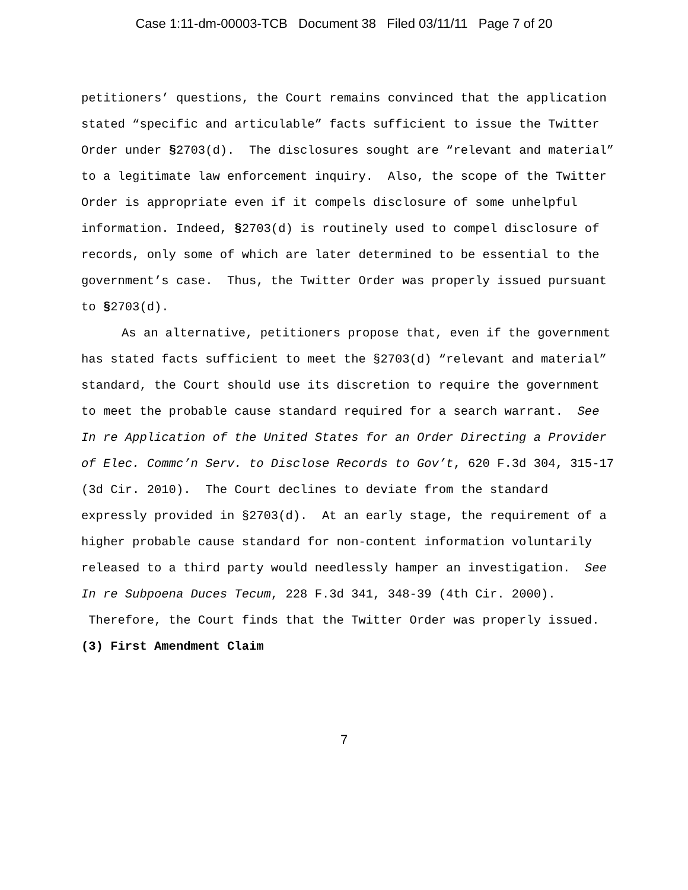Case 1:11-dm-00003-TCB Document 38 Filed 03/11/11 Page 7 of 20
petitioners’ questions, the Court remains convinced that the application stated “specific and articulable” facts sufficient to issue the Twitter Order under §2703(d). The disclosures sought are “relevant and material” to a legitimate law enforcement inquiry. Also, the scope of the Twitter Order is appropriate even if it compels disclosure of some unhelpful information. Indeed, §2703(d) is routinely used to compel disclosure of records, only some of which are later determined to be essential to the government’s case. Thus, the Twitter Order was properly issued pursuant to §2703(d).
As an alternative, petitioners propose that, even if the government has stated facts sufficient to meet the §2703(d) “relevant and material” standard, the Court should use its discretion to require the government to meet the probable cause standard required for a search warrant. See In re Application of the United States for an Order Directing a Provider of Elec. Commc’n Serv. to Disclose Records to Gov’t, 620 F.3d 304, 315-17 (3d Cir. 2010). The Court declines to deviate from the standard expressly provided in §2703(d). At an early stage, the requirement of a higher probable cause standard for non-content information voluntarily released to a third party would needlessly hamper an investigation. See In re Subpoena Duces Tecum, 228 F.3d 341, 348-39 (4th Cir. 2000). Therefore, the Court finds that the Twitter Order was properly issued.
(3) First Amendment Claim
7